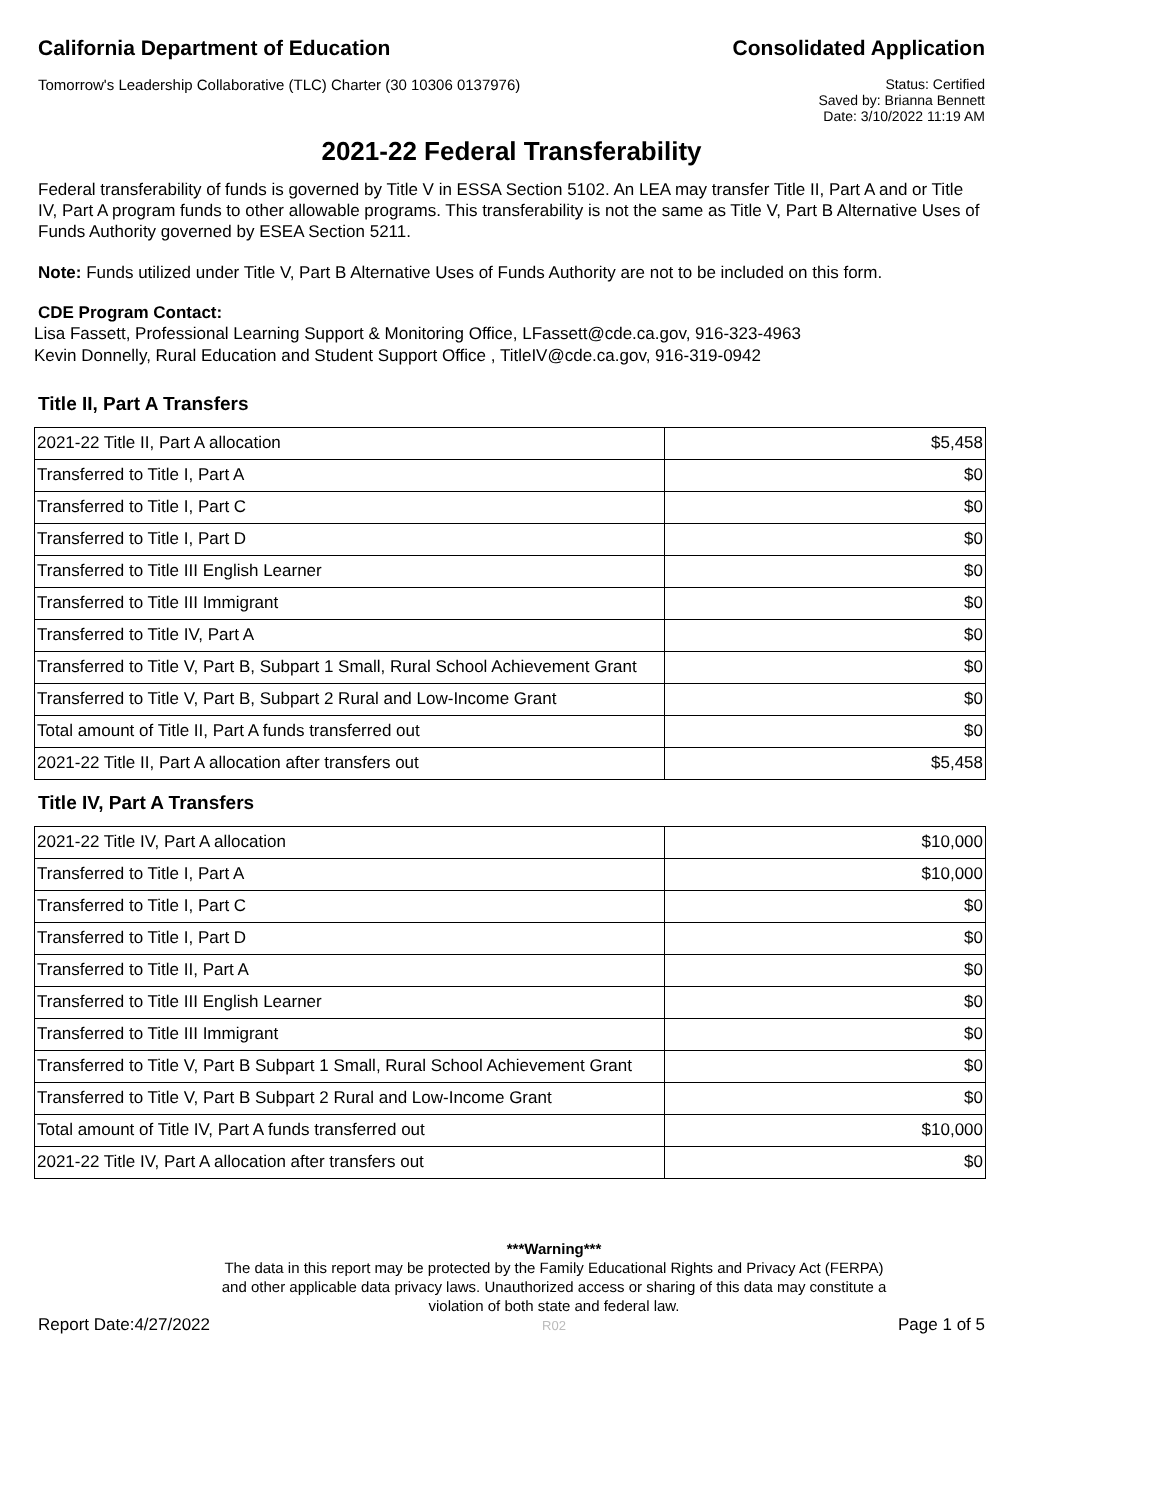California Department of Education Consolidated Application
Tomorrow's Leadership Collaborative (TLC) Charter (30 10306 0137976)
Status: Certified
Saved by: Brianna Bennett
Date: 3/10/2022 11:19 AM
2021-22 Federal Transferability
Federal transferability of funds is governed by Title V in ESSA Section 5102. An LEA may transfer Title II, Part A and or Title IV, Part A program funds to other allowable programs. This transferability is not the same as Title V, Part B Alternative Uses of Funds Authority governed by ESEA Section 5211.
Note: Funds utilized under Title V, Part B Alternative Uses of Funds Authority are not to be included on this form.
CDE Program Contact:
Lisa Fassett, Professional Learning Support & Monitoring Office, LFassett@cde.ca.gov, 916-323-4963
Kevin Donnelly, Rural Education and Student Support Office , TitleIV@cde.ca.gov, 916-319-0942
Title II, Part A Transfers
| 2021-22 Title II, Part A allocation | $5,458 |
| Transferred to Title I, Part A | $0 |
| Transferred to Title I, Part C | $0 |
| Transferred to Title I, Part D | $0 |
| Transferred to Title III English Learner | $0 |
| Transferred to Title III Immigrant | $0 |
| Transferred to Title IV, Part A | $0 |
| Transferred to Title V, Part B, Subpart 1 Small, Rural School Achievement Grant | $0 |
| Transferred to Title V, Part B, Subpart 2 Rural and Low-Income Grant | $0 |
| Total amount of Title II, Part A funds transferred out | $0 |
| 2021-22 Title II, Part A allocation after transfers out | $5,458 |
Title IV, Part A Transfers
| 2021-22 Title IV, Part A allocation | $10,000 |
| Transferred to Title I, Part A | $10,000 |
| Transferred to Title I, Part C | $0 |
| Transferred to Title I, Part D | $0 |
| Transferred to Title II, Part A | $0 |
| Transferred to Title III English Learner | $0 |
| Transferred to Title III Immigrant | $0 |
| Transferred to Title V, Part B Subpart 1 Small, Rural School Achievement Grant | $0 |
| Transferred to Title V, Part B Subpart 2 Rural and Low-Income Grant | $0 |
| Total amount of Title IV, Part A funds transferred out | $10,000 |
| 2021-22 Title IV, Part A allocation after transfers out | $0 |
Report Date:4/27/2022
***Warning***
The data in this report may be protected by the Family Educational Rights and Privacy Act (FERPA)
and other applicable data privacy laws. Unauthorized access or sharing of this data may constitute a
violation of both state and federal law.
R02
Page 1 of 5